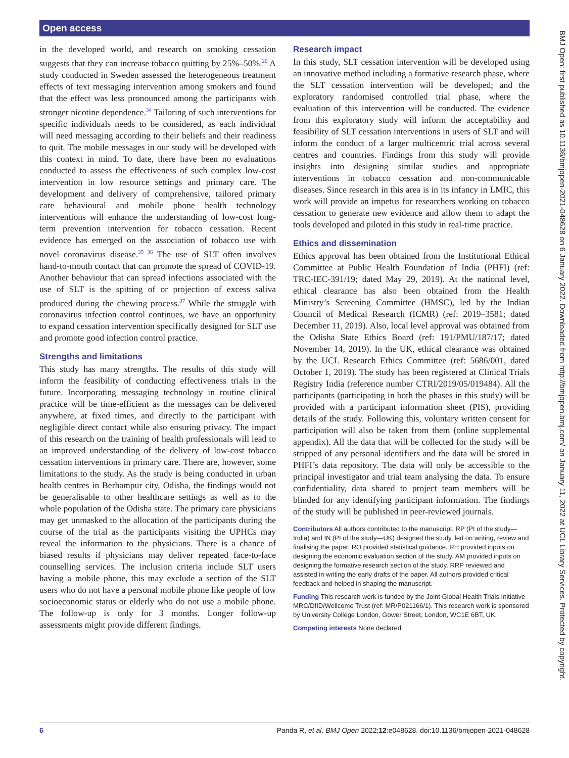Open access
in the developed world, and research on smoking cessation suggests that they can increase tobacco quitting by 25%–50%.<sup>20</sup> A study conducted in Sweden assessed the heterogeneous treatment effects of text messaging intervention among smokers and found that the effect was less pronounced among the participants with stronger nicotine dependence.<sup>34</sup> Tailoring of such interventions for specific individuals needs to be considered, as each individual will need messaging according to their beliefs and their readiness to quit. The mobile messages in our study will be developed with this context in mind. To date, there have been no evaluations conducted to assess the effectiveness of such complex low-cost intervention in low resource settings and primary care. The development and delivery of comprehensive, tailored primary care behavioural and mobile phone health technology interventions will enhance the understanding of low-cost long-term prevention intervention for tobacco cessation. Recent evidence has emerged on the association of tobacco use with novel coronavirus disease.<sup>35 36</sup> The use of SLT often involves hand-to-mouth contact that can promote the spread of COVID-19. Another behaviour that can spread infections associated with the use of SLT is the spitting of or projection of excess saliva produced during the chewing process.<sup>37</sup> While the struggle with coronavirus infection control continues, we have an opportunity to expand cessation intervention specifically designed for SLT use and promote good infection control practice.
Strengths and limitations
This study has many strengths. The results of this study will inform the feasibility of conducting effectiveness trials in the future. Incorporating messaging technology in routine clinical practice will be time-efficient as the messages can be delivered anywhere, at fixed times, and directly to the participant with negligible direct contact while also ensuring privacy. The impact of this research on the training of health professionals will lead to an improved understanding of the delivery of low-cost tobacco cessation interventions in primary care. There are, however, some limitations to the study. As the study is being conducted in urban health centres in Berhampur city, Odisha, the findings would not be generalisable to other healthcare settings as well as to the whole population of the Odisha state. The primary care physicians may get unmasked to the allocation of the participants during the course of the trial as the participants visiting the UPHCs may reveal the information to the physicians. There is a chance of biased results if physicians may deliver repeated face-to-face counselling services. The inclusion criteria include SLT users having a mobile phone, this may exclude a section of the SLT users who do not have a personal mobile phone like people of low socioeconomic status or elderly who do not use a mobile phone. The follow-up is only for 3 months. Longer follow-up assessments might provide different findings.
Research impact
In this study, SLT cessation intervention will be developed using an innovative method including a formative research phase, where the SLT cessation intervention will be developed; and the exploratory randomised controlled trial phase, where the evaluation of this intervention will be conducted. The evidence from this exploratory study will inform the acceptability and feasibility of SLT cessation interventions in users of SLT and will inform the conduct of a larger multicentric trial across several centres and countries. Findings from this study will provide insights into designing similar studies and appropriate interventions in tobacco cessation and non-communicable diseases. Since research in this area is in its infancy in LMIC, this work will provide an impetus for researchers working on tobacco cessation to generate new evidence and allow them to adapt the tools developed and piloted in this study in real-time practice.
Ethics and dissemination
Ethics approval has been obtained from the Institutional Ethical Committee at Public Health Foundation of India (PHFI) (ref: TRC-IEC-391/19; dated May 29, 2019). At the national level, ethical clearance has also been obtained from the Health Ministry’s Screening Committee (HMSC), led by the Indian Council of Medical Research (ICMR) (ref: 2019–3581; dated December 11, 2019). Also, local level approval was obtained from the Odisha State Ethics Board (ref: 191/PMU/187/17; dated November 14, 2019). In the UK, ethical clearance was obtained by the UCL Research Ethics Committee (ref: 5686/001, dated October 1, 2019). The study has been registered at Clinical Trials Registry India (reference number CTRI/2019/05/019484). All the participants (participating in both the phases in this study) will be provided with a participant information sheet (PIS), providing details of the study. Following this, voluntary written consent for participation will also be taken from them (online supplemental appendix). All the data that will be collected for the study will be stripped of any personal identifiers and the data will be stored in PHFI’s data repository. The data will only be accessible to the principal investigator and trial team analysing the data. To ensure confidentiality, data shared to project team members will be blinded for any identifying participant information. The findings of the study will be published in peer-reviewed journals.
Contributors All authors contributed to the manuscript. RP (PI of the study—India) and IN (PI of the study—UK) designed the study, led on writing, review and finalising the paper. RO provided statistical guidance. RH provided inputs on designing the economic evaluation section of the study. AM provided inputs on designing the formative research section of the study. RRP reviewed and assisted in writing the early drafts of the paper. All authors provided critical feedback and helped in shaping the manuscript.
Funding This research work is funded by the Joint Global Health Trials Initiative MRC/DfID/Wellcome Trust (ref: MR/P021166/1). This research work is sponsored by University College London, Gower Street, London, WC1E 6BT, UK.
Competing interests None declared.
BMJ Open: first published as 10.1136/bmjopen-2021-048628 on 6 January 2022. Downloaded from http://bmjopen.bmj.com/ on January 11, 2022 at UCL Library Services. Protected by copyright.
6 Panda R, et al. BMJ Open 2022;12:e048628. doi:10.1136/bmjopen-2021-048628